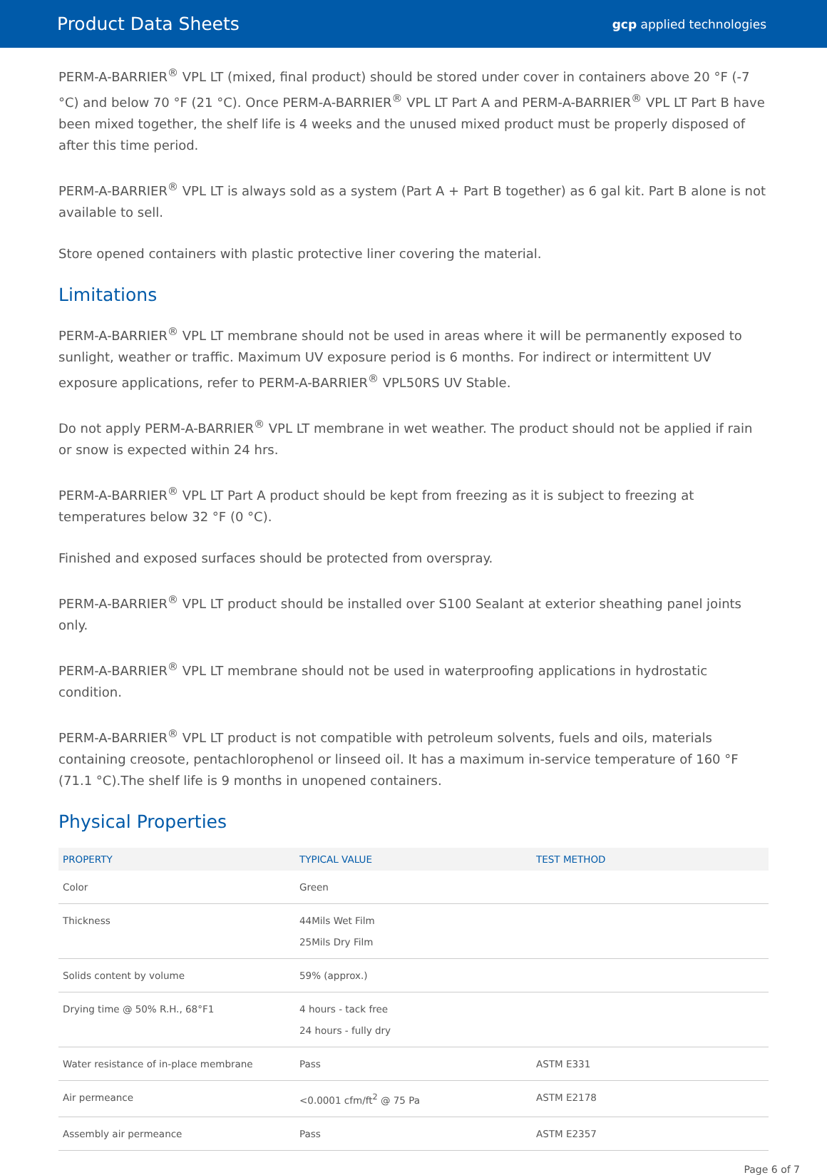Product Data Sheets gcp applied technologies
PERM-A-BARRIER<sup>®</sup> VPL LT (mixed, final product) should be stored under cover in containers above 20 °F (-7 °C) and below 70 °F (21 °C). Once PERM-A-BARRIER<sup>®</sup> VPL LT Part A and PERM-A-BARRIER<sup>®</sup> VPL LT Part B have been mixed together, the shelf life is 4 weeks and the unused mixed product must be properly disposed of after this time period.
PERM-A-BARRIER<sup>®</sup> VPL LT is always sold as a system (Part A + Part B together) as 6 gal kit. Part B alone is not available to sell.
Store opened containers with plastic protective liner covering the material.
Limitations
PERM-A-BARRIER<sup>®</sup> VPL LT membrane should not be used in areas where it will be permanently exposed to sunlight, weather or traffic. Maximum UV exposure period is 6 months. For indirect or intermittent UV exposure applications, refer to PERM-A-BARRIER<sup>®</sup> VPL50RS UV Stable.
Do not apply PERM-A-BARRIER<sup>®</sup> VPL LT membrane in wet weather. The product should not be applied if rain or snow is expected within 24 hrs.
PERM-A-BARRIER<sup>®</sup> VPL LT Part A product should be kept from freezing as it is subject to freezing at temperatures below 32 °F (0 °C).
Finished and exposed surfaces should be protected from overspray.
PERM-A-BARRIER<sup>®</sup> VPL LT product should be installed over S100 Sealant at exterior sheathing panel joints only.
PERM-A-BARRIER<sup>®</sup> VPL LT membrane should not be used in waterproofing applications in hydrostatic condition.
PERM-A-BARRIER<sup>®</sup> VPL LT product is not compatible with petroleum solvents, fuels and oils, materials containing creosote, pentachlorophenol or linseed oil. It has a maximum in-service temperature of 160 °F (71.1 °C).The shelf life is 9 months in unopened containers.
Physical Properties
| PROPERTY | TYPICAL VALUE | TEST METHOD |
| --- | --- | --- |
| Color | Green | |
| Thickness | 44Mils Wet Film 25Mils Dry Film | |
| Solids content by volume | 59% (approx.) | |
| Drying time @ 50% R.H., 68°F1 | 4 hours - tack free 24 hours - fully dry | |
| Water resistance of in-place membrane | Pass | ASTM E331 |
| Air permeance | <0.0001 cfm/ft<sup>2</sup> @ 75 Pa | ASTM E2178 |
| Assembly air permeance | Pass | ASTM E2357 |
Page 6 of 7